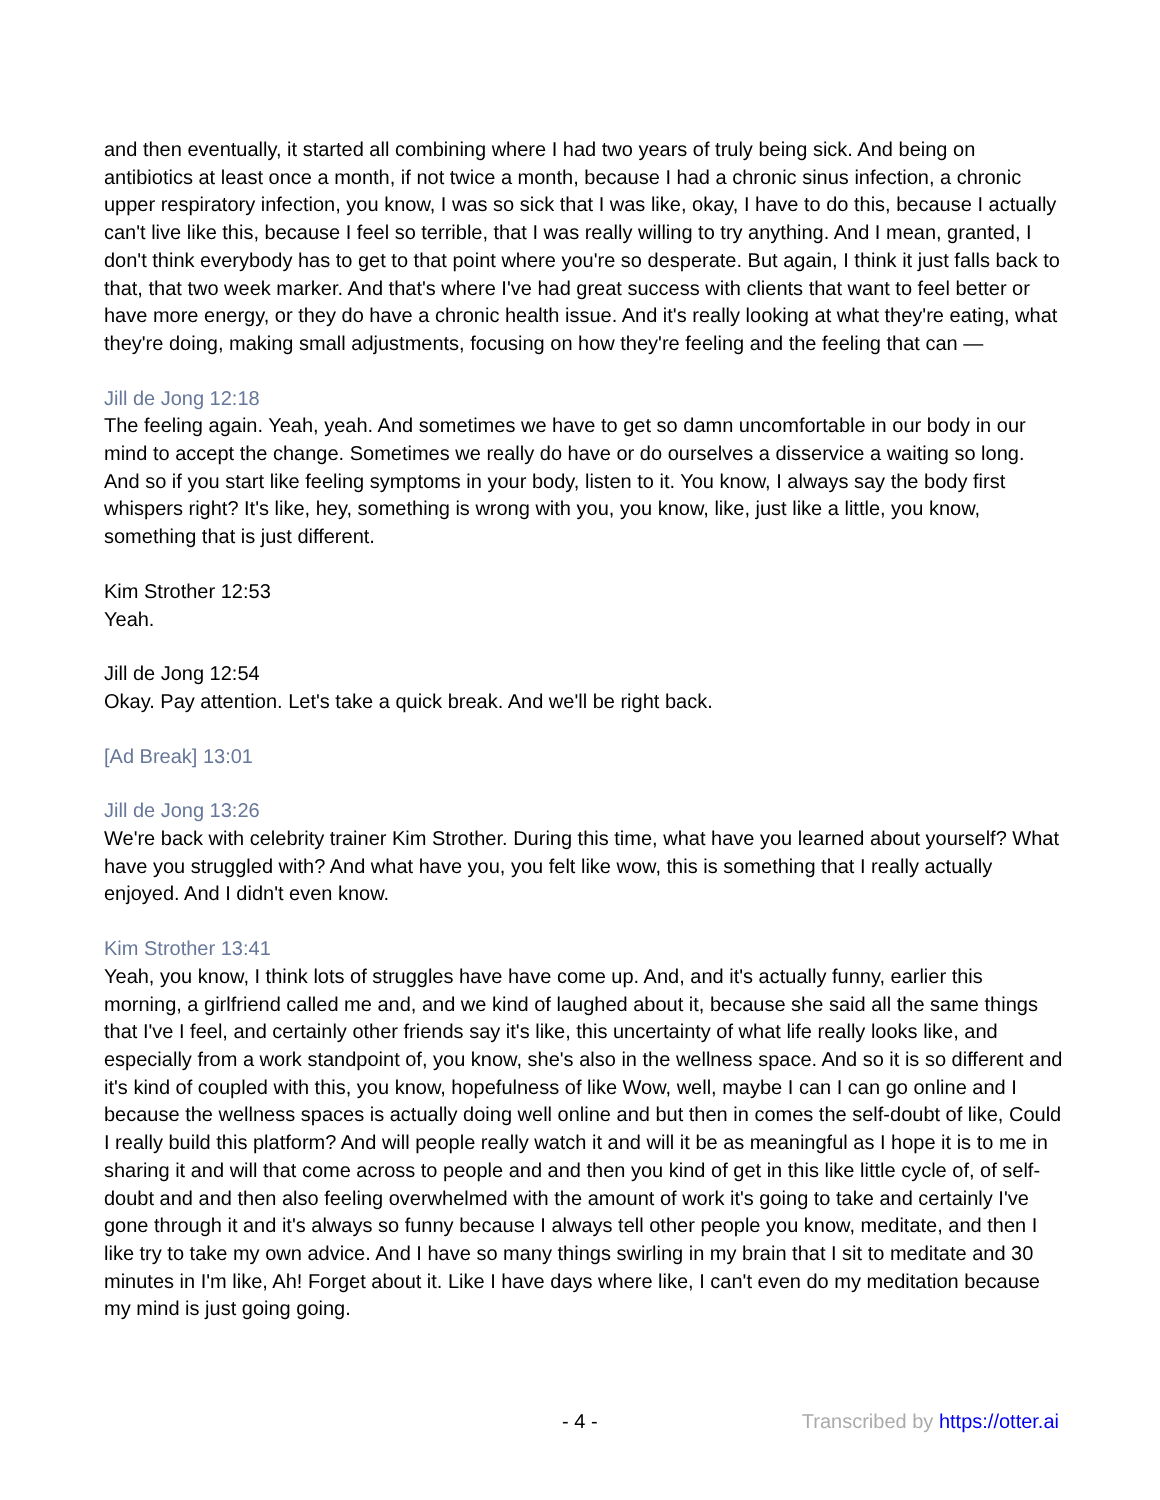and then eventually, it started all combining where I had two years of truly being sick. And being on antibiotics at least once a month, if not twice a month, because I had a chronic sinus infection, a chronic upper respiratory infection, you know, I was so sick that I was like, okay, I have to do this, because I actually can't live like this, because I feel so terrible, that I was really willing to try anything. And I mean, granted, I don't think everybody has to get to that point where you're so desperate. But again, I think it just falls back to that, that two week marker. And that's where I've had great success with clients that want to feel better or have more energy, or they do have a chronic health issue. And it's really looking at what they're eating, what they're doing, making small adjustments, focusing on how they're feeling and the feeling that can —
Jill de Jong 12:18
The feeling again. Yeah, yeah. And sometimes we have to get so damn uncomfortable in our body in our mind to accept the change. Sometimes we really do have or do ourselves a disservice a waiting so long. And so if you start like feeling symptoms in your body, listen to it. You know, I always say the body first whispers right? It's like, hey, something is wrong with you, you know, like, just like a little, you know, something that is just different.
Kim Strother 12:53
Yeah.
Jill de Jong 12:54
Okay. Pay attention. Let's take a quick break. And we'll be right back.
[Ad Break] 13:01
Jill de Jong 13:26
We're back with celebrity trainer Kim Strother. During this time, what have you learned about yourself? What have you struggled with? And what have you, you felt like wow, this is something that I really actually enjoyed. And I didn't even know.
Kim Strother 13:41
Yeah, you know, I think lots of struggles have have come up. And, and it's actually funny, earlier this morning, a girlfriend called me and, and we kind of laughed about it, because she said all the same things that I've I feel, and certainly other friends say it's like, this uncertainty of what life really looks like, and especially from a work standpoint of, you know, she's also in the wellness space. And so it is so different and it's kind of coupled with this, you know, hopefulness of like Wow, well, maybe I can I can go online and I because the wellness spaces is actually doing well online and but then in comes the self-doubt of like, Could I really build this platform? And will people really watch it and will it be as meaningful as I hope it is to me in sharing it and will that come across to people and and then you kind of get in this like little cycle of, of self-doubt and and then also feeling overwhelmed with the amount of work it's going to take and certainly I've gone through it and it's always so funny because I always tell other people you know, meditate, and then I like try to take my own advice. And I have so many things swirling in my brain that I sit to meditate and 30 minutes in I'm like, Ah! Forget about it. Like I have days where like, I can't even do my meditation because my mind is just going going.
- 4 - Transcribed by https://otter.ai